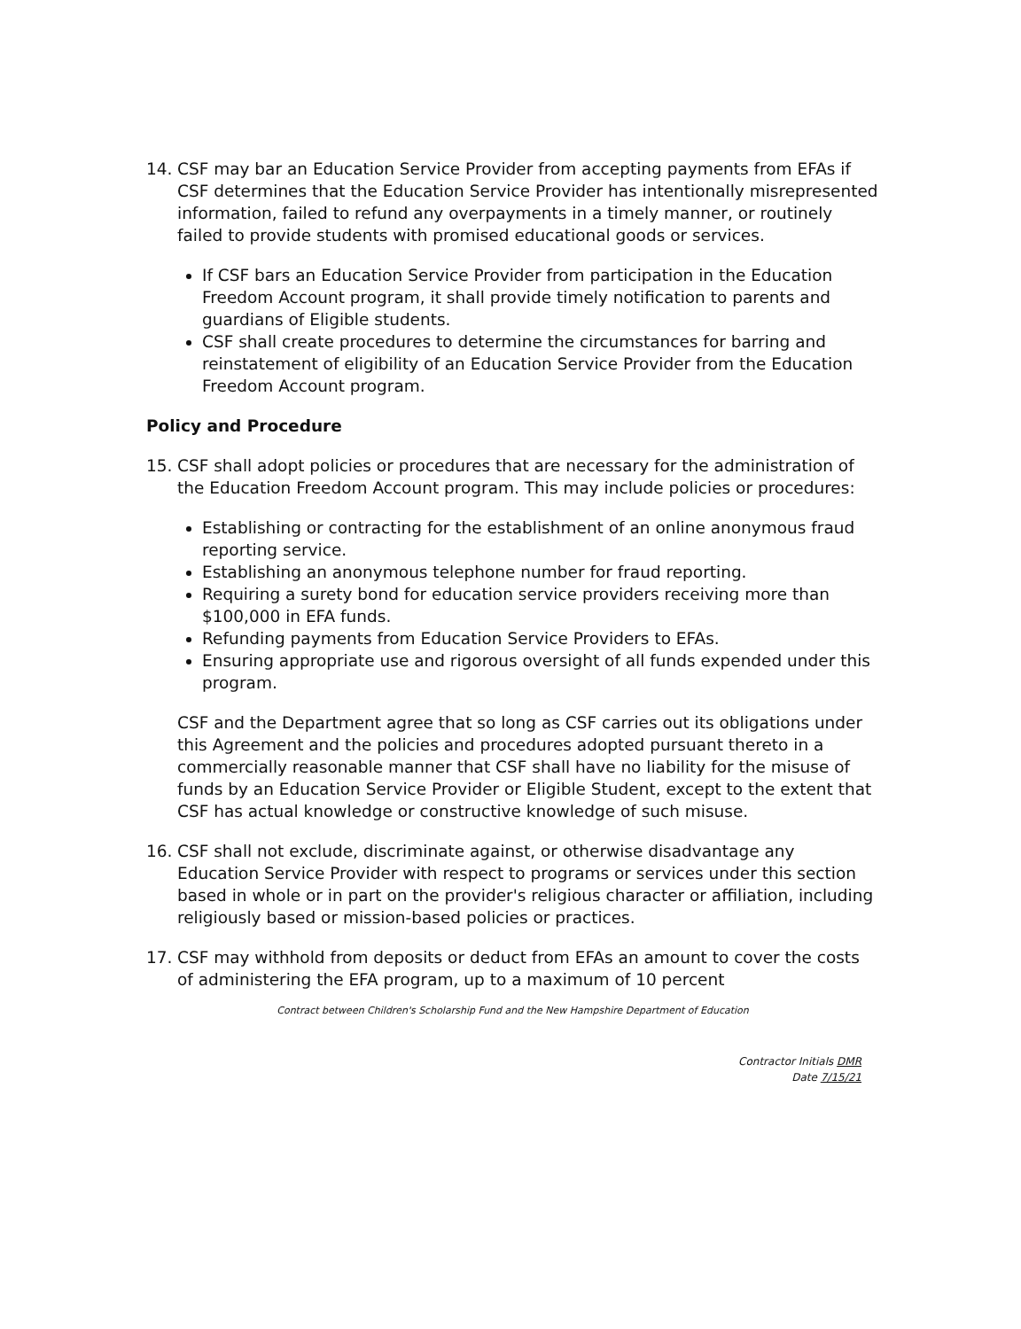14. CSF may bar an Education Service Provider from accepting payments from EFAs if CSF determines that the Education Service Provider has intentionally misrepresented information, failed to refund any overpayments in a timely manner, or routinely failed to provide students with promised educational goods or services.
If CSF bars an Education Service Provider from participation in the Education Freedom Account program, it shall provide timely notification to parents and guardians of Eligible students.
CSF shall create procedures to determine the circumstances for barring and reinstatement of eligibility of an Education Service Provider from the Education Freedom Account program.
Policy and Procedure
15. CSF shall adopt policies or procedures that are necessary for the administration of the Education Freedom Account program. This may include policies or procedures:
Establishing or contracting for the establishment of an online anonymous fraud reporting service.
Establishing an anonymous telephone number for fraud reporting.
Requiring a surety bond for education service providers receiving more than $100,000 in EFA funds.
Refunding payments from Education Service Providers to EFAs.
Ensuring appropriate use and rigorous oversight of all funds expended under this program.
CSF and the Department agree that so long as CSF carries out its obligations under this Agreement and the policies and procedures adopted pursuant thereto in a commercially reasonable manner that CSF shall have no liability for the misuse of funds by an Education Service Provider or Eligible Student, except to the extent that CSF has actual knowledge or constructive knowledge of such misuse.
16. CSF shall not exclude, discriminate against, or otherwise disadvantage any Education Service Provider with respect to programs or services under this section based in whole or in part on the provider's religious character or affiliation, including religiously based or mission-based policies or practices.
17. CSF may withhold from deposits or deduct from EFAs an amount to cover the costs of administering the EFA program, up to a maximum of 10 percent
Contract between Children's Scholarship Fund and the New Hampshire Department of Education
Contractor Initials DMR
Date 7/15/21